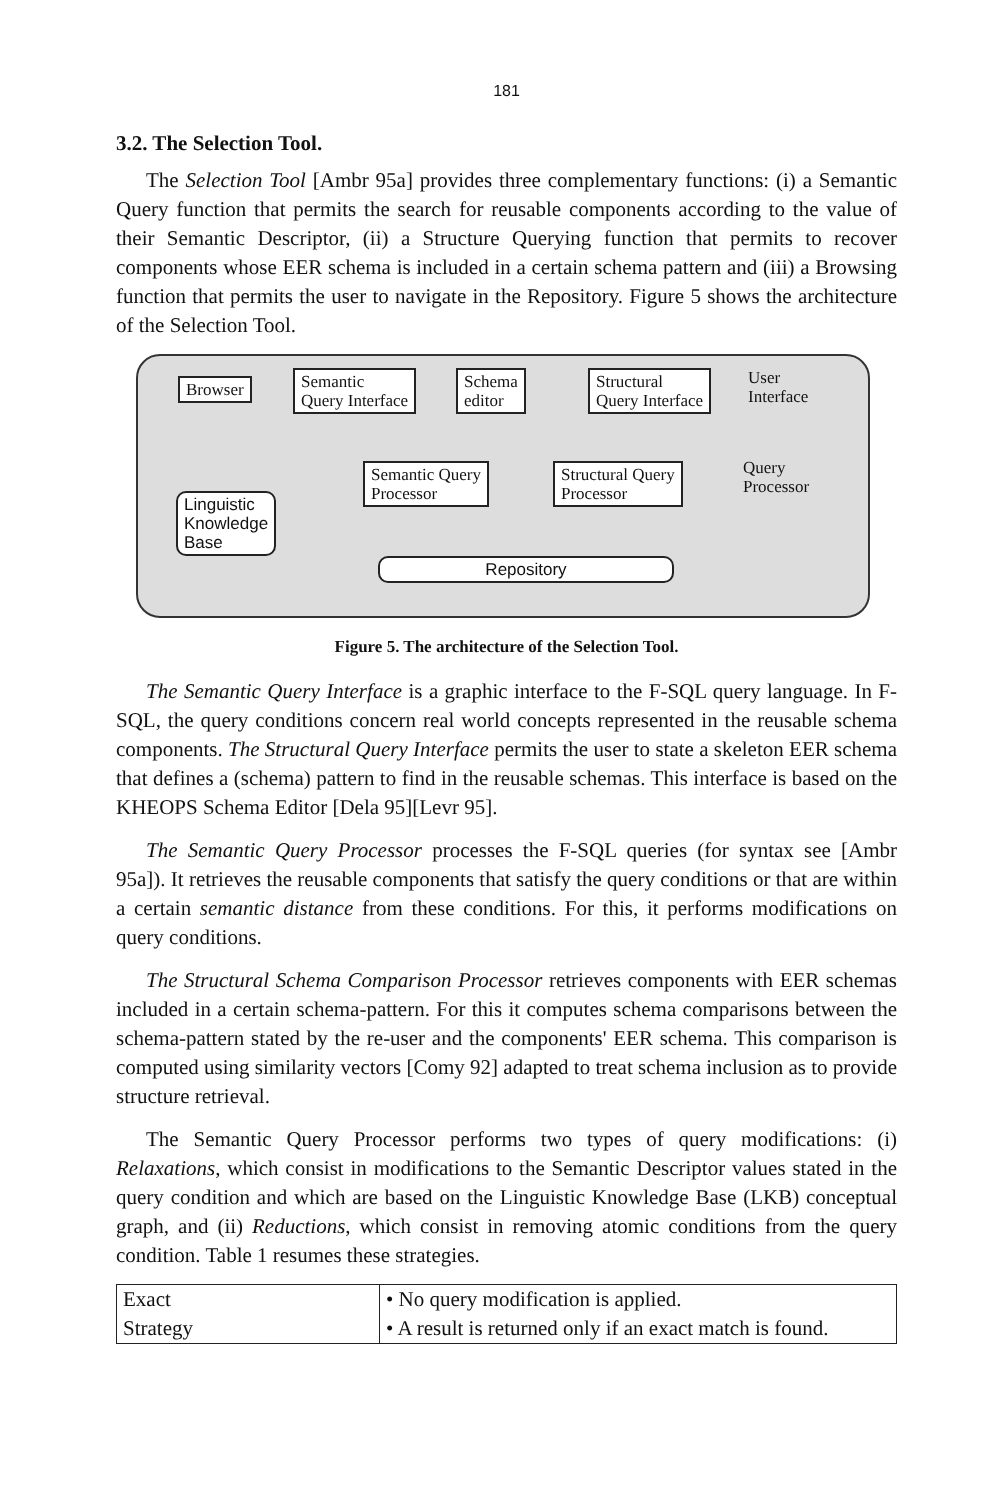181
3.2. The Selection Tool.
The Selection Tool [Ambr 95a] provides three complementary functions: (i) a Semantic Query function that permits the search for reusable components according to the value of their Semantic Descriptor, (ii) a Structure Querying function that permits to recover components whose EER schema is included in a certain schema pattern and (iii) a Browsing function that permits the user to navigate in the Repository. Figure 5 shows the architecture of the Selection Tool.
Browser
Semantic
Query Interface
Schema
editor
Structural
Query Interface
User
Interface
Semantic Query
Processor
Structural Query
Processor
Query
Processor
Linguistic
Knowledge
Base
Repository
Figure 5. The architecture of the Selection Tool.
The Semantic Query Interface is a graphic interface to the F-SQL query language. In F-SQL, the query conditions concern real world concepts represented in the reusable schema components. The Structural Query Interface permits the user to state a skeleton EER schema that defines a (schema) pattern to find in the reusable schemas. This interface is based on the KHEOPS Schema Editor [Dela 95][Levr 95].
The Semantic Query Processor processes the F-SQL queries (for syntax see [Ambr 95a]). It retrieves the reusable components that satisfy the query conditions or that are within a certain semantic distance from these conditions. For this, it performs modifications on query conditions.
The Structural Schema Comparison Processor retrieves components with EER schemas included in a certain schema-pattern. For this it computes schema comparisons between the schema-pattern stated by the re-user and the components' EER schema. This comparison is computed using similarity vectors [Comy 92] adapted to treat schema inclusion as to provide structure retrieval.
The Semantic Query Processor performs two types of query modifications: (i) Relaxations, which consist in modifications to the Semantic Descriptor values stated in the query condition and which are based on the Linguistic Knowledge Base (LKB) conceptual graph, and (ii) Reductions, which consist in removing atomic conditions from the query condition. Table 1 resumes these strategies.
| Exact Strategy | • No query modification is applied. • A result is returned only if an exact match is found. |